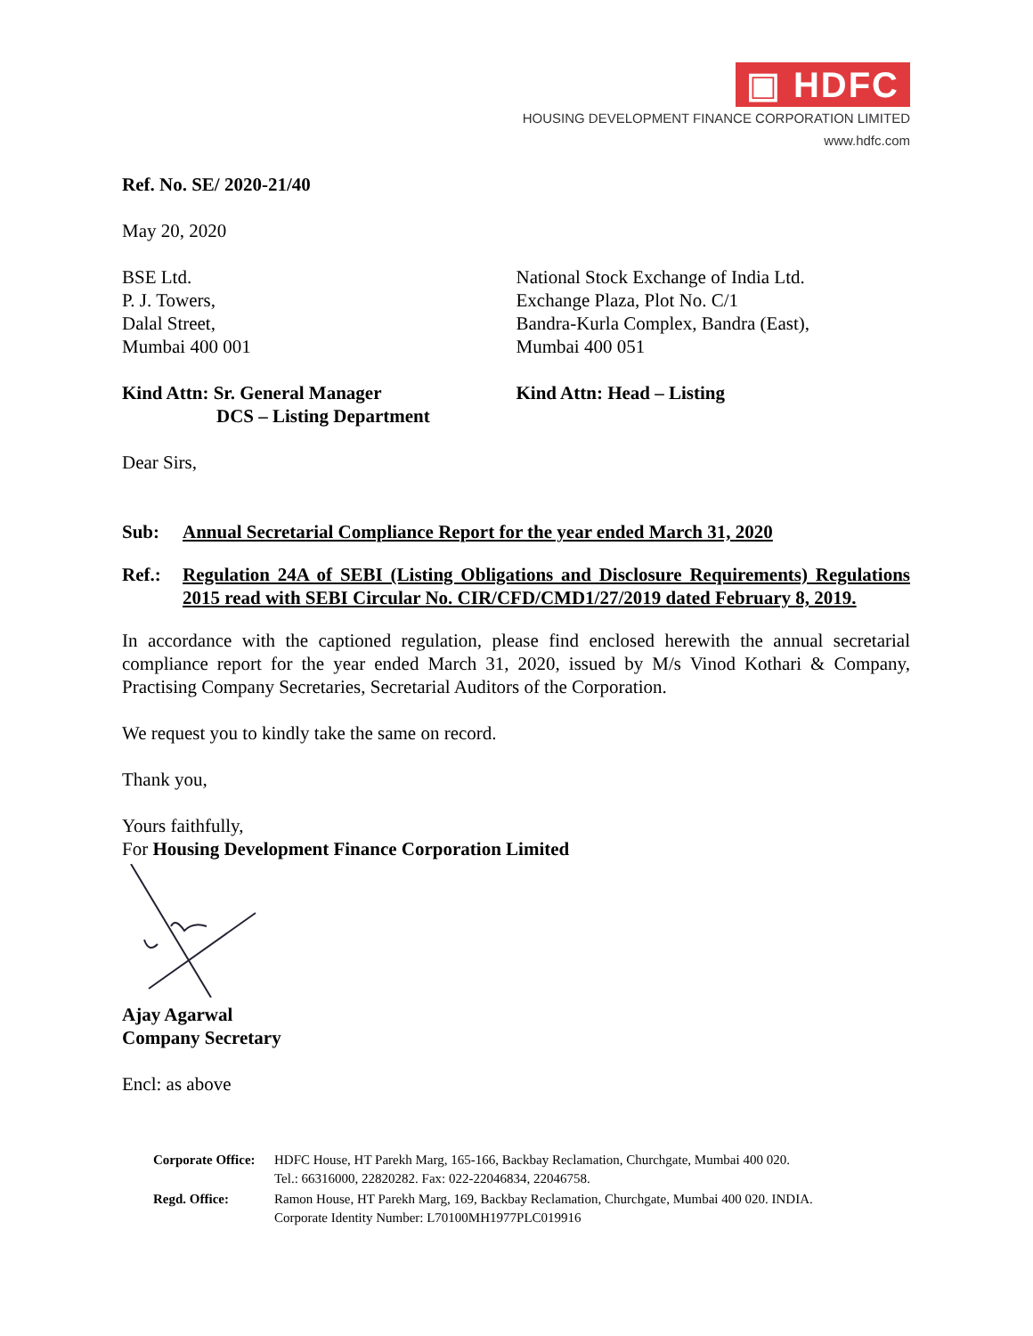▣ HDFC
HOUSING DEVELOPMENT FINANCE CORPORATION LIMITED
www.hdfc.com
Ref. No. SE/ 2020-21/40
May 20, 2020
BSE Ltd.
P. J. Towers,
Dalal Street,
Mumbai 400 001
National Stock Exchange of India Ltd.
Exchange Plaza, Plot No. C/1
Bandra-Kurla Complex, Bandra (East),
Mumbai 400 051
Kind Attn: Sr. General Manager
DCS – Listing Department
Kind Attn: Head – Listing
Dear Sirs,
Sub: Annual Secretarial Compliance Report for the year ended March 31, 2020
Ref.: Regulation 24A of SEBI (Listing Obligations and Disclosure Requirements) Regulations 2015 read with SEBI Circular No. CIR/CFD/CMD1/27/2019 dated February 8, 2019.
In accordance with the captioned regulation, please find enclosed herewith the annual secretarial compliance report for the year ended March 31, 2020, issued by M/s Vinod Kothari & Company, Practising Company Secretaries, Secretarial Auditors of the Corporation.
We request you to kindly take the same on record.
Thank you,
Yours faithfully,
For Housing Development Finance Corporation Limited
Ajay Agarwal
Company Secretary
Encl: as above
| Corporate Office: | HDFC House, HT Parekh Marg, 165-166, Backbay Reclamation, Churchgate, Mumbai 400 020. Tel.: 66316000, 22820282. Fax: 022-22046834, 22046758. |
| Regd. Office: | Ramon House, HT Parekh Marg, 169, Backbay Reclamation, Churchgate, Mumbai 400 020. INDIA. Corporate Identity Number: L70100MH1977PLC019916 |